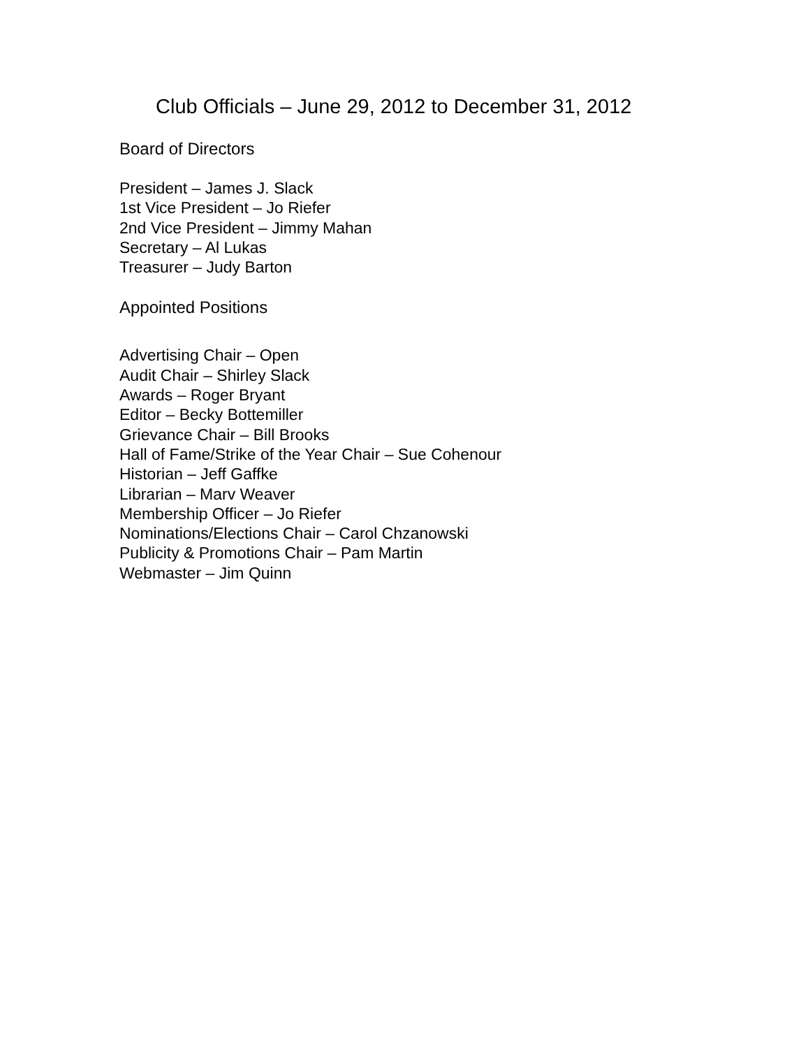Club Officials – June 29, 2012 to December 31, 2012
Board of Directors
President – James J. Slack
1st Vice President – Jo Riefer
2nd Vice President – Jimmy Mahan
Secretary – Al Lukas
Treasurer – Judy Barton
Appointed Positions
Advertising Chair – Open
Audit Chair – Shirley Slack
Awards – Roger Bryant
Editor – Becky Bottemiller
Grievance Chair – Bill Brooks
Hall of Fame/Strike of the Year Chair – Sue Cohenour
Historian – Jeff Gaffke
Librarian – Marv Weaver
Membership Officer – Jo Riefer
Nominations/Elections Chair – Carol Chzanowski
Publicity & Promotions Chair – Pam Martin
Webmaster – Jim Quinn